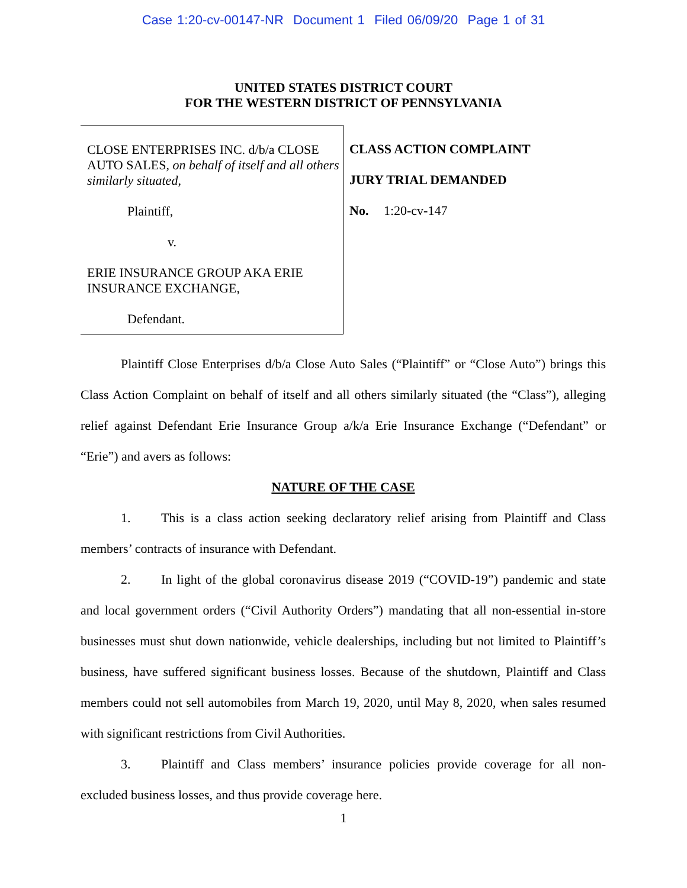Case 1:20-cv-00147-NR Document 1 Filed 06/09/20 Page 1 of 31
UNITED STATES DISTRICT COURT
FOR THE WESTERN DISTRICT OF PENNSYLVANIA
CLOSE ENTERPRISES INC. d/b/a CLOSE AUTO SALES, on behalf of itself and all others similarly situated,
Plaintiff,
v.
ERIE INSURANCE GROUP AKA ERIE INSURANCE EXCHANGE,
Defendant.
CLASS ACTION COMPLAINT
JURY TRIAL DEMANDED
No. 1:20-cv-147
Plaintiff Close Enterprises d/b/a Close Auto Sales (“Plaintiff” or “Close Auto”) brings this Class Action Complaint on behalf of itself and all others similarly situated (the “Class”), alleging relief against Defendant Erie Insurance Group a/k/a Erie Insurance Exchange (“Defendant” or “Erie”) and avers as follows:
NATURE OF THE CASE
1. This is a class action seeking declaratory relief arising from Plaintiff and Class members’ contracts of insurance with Defendant.
2. In light of the global coronavirus disease 2019 (“COVID-19”) pandemic and state and local government orders (“Civil Authority Orders”) mandating that all non-essential in-store businesses must shut down nationwide, vehicle dealerships, including but not limited to Plaintiff’s business, have suffered significant business losses. Because of the shutdown, Plaintiff and Class members could not sell automobiles from March 19, 2020, until May 8, 2020, when sales resumed with significant restrictions from Civil Authorities.
3. Plaintiff and Class members’ insurance policies provide coverage for all non-excluded business losses, and thus provide coverage here.
1